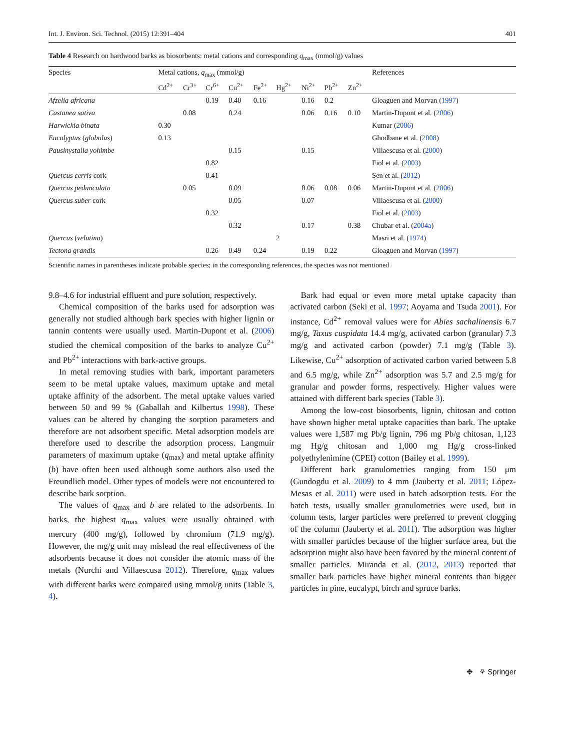Int. J. Environ. Sci. Technol. (2015) 12:391–404 401
Table 4 Research on hardwood barks as biosorbents: metal cations and corresponding q<sub>max</sub> (mmol/g) values
| Species | Metal cations, q<sub>max</sub> (mmol/g) | | | | | | | | | References |
| --- | --- | --- | --- | --- | --- | --- | --- | --- | --- | --- |
| | Cd<sup>2+</sup> | Cr<sup>3+</sup> | Cr<sup>6+</sup> | Cu<sup>2+</sup> | Fe<sup>2+</sup> | Hg<sup>2+</sup> | Ni<sup>2+</sup> | Pb<sup>2+</sup> | Zn<sup>2+</sup> | |
| Afzelia africana | | | 0.19 | 0.40 | 0.16 | | 0.16 | 0.2 | | Gloaguen and Morvan ( 1997 ) |
| Castanea sativa | | 0.08 | | 0.24 | | | 0.06 | 0.16 | 0.10 | Martin-Dupont et al. ( 2006 ) |
| Harwickia binata | 0.30 | | | | | | | | | Kumar ( 2006 ) |
| Eucalyptus ( globulus ) | 0.13 | | | | | | | | | Ghodbane et al. ( 2008 ) |
| Pausinystalia yohimbe | | | | 0.15 | | | 0.15 | | | Villaescusa et al. ( 2000 ) |
| | | | 0.82 | | | | | | | Fiol et al. ( 2003 ) |
| Quercus cerris cork | | | 0.41 | | | | | | | Sen et al. ( 2012 ) |
| Quercus pedunculata | | 0.05 | | 0.09 | | | 0.06 | 0.08 | 0.06 | Martin-Dupont et al. ( 2006 ) |
| Quercus suber cork | | | | 0.05 | | | 0.07 | | | Villaescusa et al. ( 2000 ) |
| | | | 0.32 | | | | | | | Fiol et al. ( 2003 ) |
| | | | | 0.32 | | | 0.17 | | 0.38 | Chubar et al. ( 2004a ) |
| Quercus ( velutina ) | | | | | | 2 | | | | Masri et al. ( 1974 ) |
| Tectona grandis | | | 0.26 | 0.49 | 0.24 | | 0.19 | 0.22 | | Gloaguen and Morvan ( 1997 ) |
Scientific names in parentheses indicate probable species; in the corresponding references, the species was not mentioned
9.8–4.6 for industrial effluent and pure solution, respectively.
Chemical composition of the barks used for adsorption was generally not studied although bark species with higher lignin or tannin contents were usually used. Martin-Dupont et al. (2006) studied the chemical composition of the barks to analyze Cu<sup>2+</sup> and Pb<sup>2+</sup> interactions with bark-active groups.
In metal removing studies with bark, important parameters seem to be metal uptake values, maximum uptake and metal uptake affinity of the adsorbent. The metal uptake values varied between 50 and 99 % (Gaballah and Kilbertus 1998). These values can be altered by changing the sorption parameters and therefore are not adsorbent specific. Metal adsorption models are therefore used to describe the adsorption process. Langmuir parameters of maximum uptake (q<sub>max</sub>) and metal uptake affinity (b) have often been used although some authors also used the Freundlich model. Other types of models were not encountered to describe bark sorption.
The values of q<sub>max</sub> and b are related to the adsorbents. In barks, the highest q<sub>max</sub> values were usually obtained with mercury (400 mg/g), followed by chromium (71.9 mg/g). However, the mg/g unit may mislead the real effectiveness of the adsorbents because it does not consider the atomic mass of the metals (Nurchi and Villaescusa 2012). Therefore, q<sub>max</sub> values with different barks were compared using mmol/g units (Table 3, 4).
Bark had equal or even more metal uptake capacity than activated carbon (Seki et al. 1997; Aoyama and Tsuda 2001). For instance, Cd<sup>2+</sup> removal values were for Abies sachalinensis 6.7 mg/g, Taxus cuspidata 14.4 mg/g, activated carbon (granular) 7.3 mg/g and activated carbon (powder) 7.1 mg/g (Table 3). Likewise, Cu<sup>2+</sup> adsorption of activated carbon varied between 5.8 and 6.5 mg/g, while Zn<sup>2+</sup> adsorption was 5.7 and 2.5 mg/g for granular and powder forms, respectively. Higher values were attained with different bark species (Table 3).
Among the low-cost biosorbents, lignin, chitosan and cotton have shown higher metal uptake capacities than bark. The uptake values were 1,587 mg Pb/g lignin, 796 mg Pb/g chitosan, 1,123 mg Hg/g chitosan and 1,000 mg Hg/g cross-linked polyethylenimine (CPEI) cotton (Bailey et al. 1999).
Different bark granulometries ranging from 150 μm (Gundogdu et al. 2009) to 4 mm (Jauberty et al. 2011; López-Mesas et al. 2011) were used in batch adsorption tests. For the batch tests, usually smaller granulometries were used, but in column tests, larger particles were preferred to prevent clogging of the column (Jauberty et al. 2011). The adsorption was higher with smaller particles because of the higher surface area, but the adsorption might also have been favored by the mineral content of smaller particles. Miranda et al. (2012, 2013) reported that smaller bark particles have higher mineral contents than bigger particles in pine, eucalypt, birch and spruce barks.
✥ ⚘ Springer